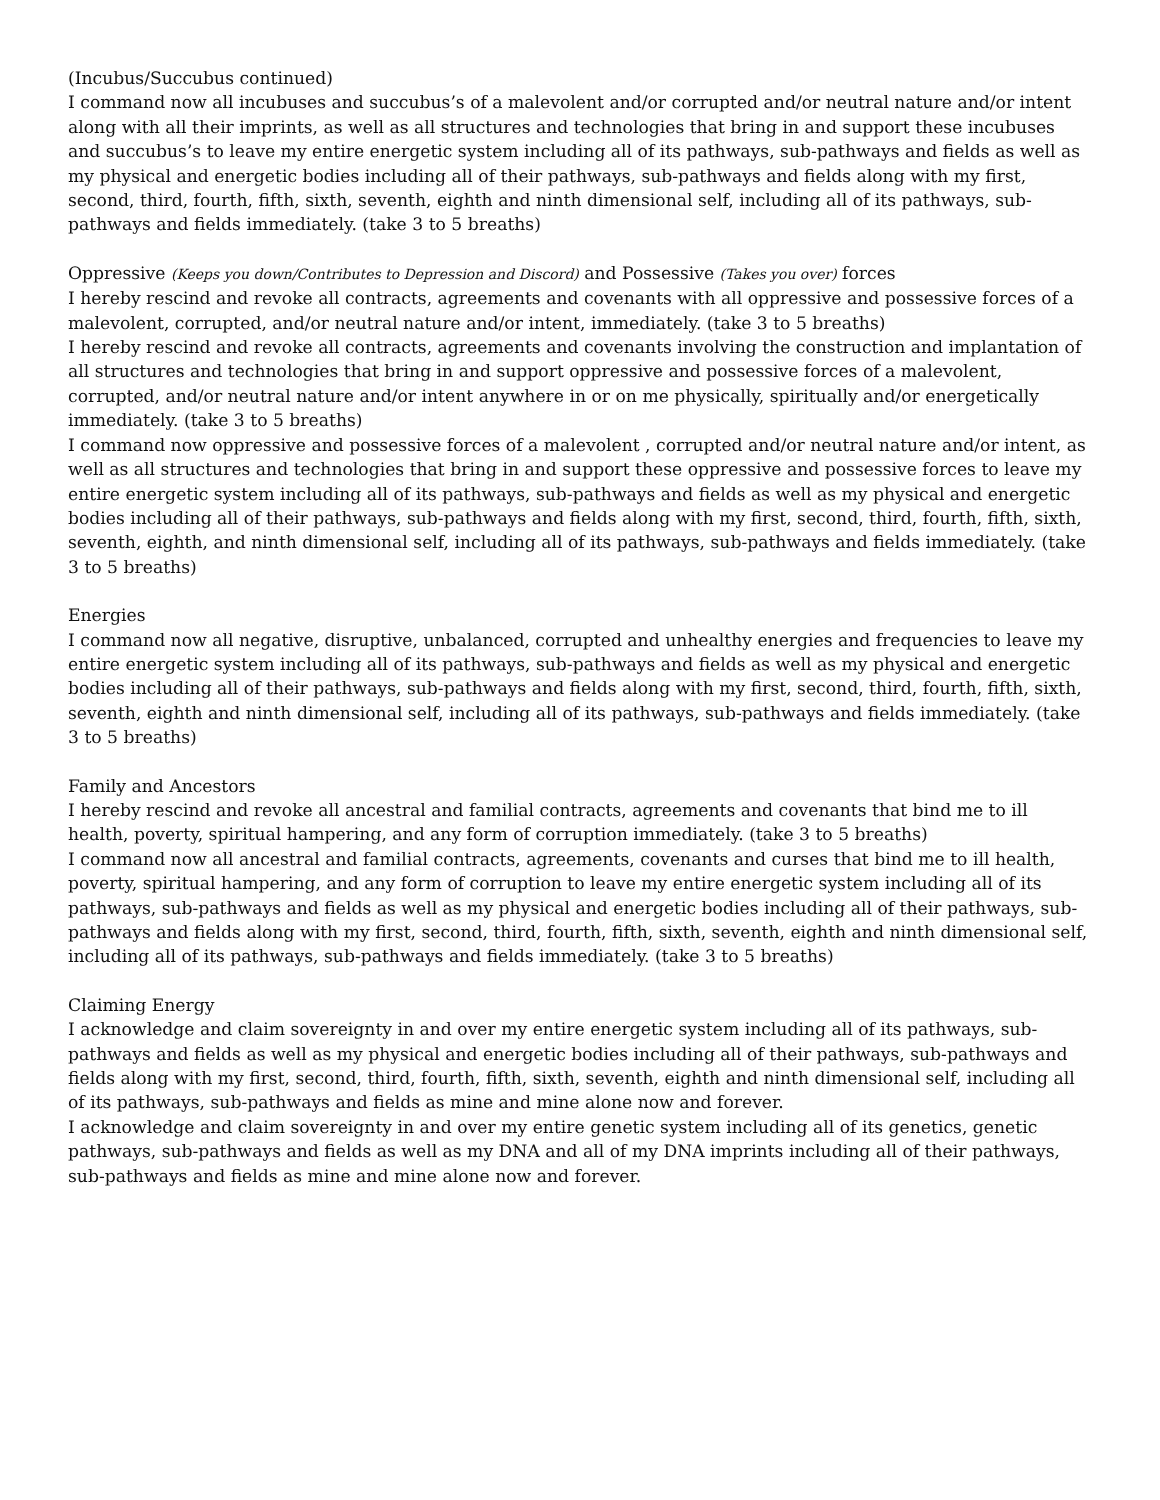(Incubus/Succubus continued)
I command now all incubuses and succubus’s of a malevolent and/or corrupted and/or neutral nature and/or intent along with all their imprints, as well as all structures and technologies that bring in and support these incubuses and succubus’s to leave my entire energetic system including all of its pathways, sub-pathways and fields as well as my physical and energetic bodies including all of their pathways, sub-pathways and fields along with my first, second, third, fourth, fifth, sixth, seventh, eighth and ninth dimensional self, including all of its pathways, sub-pathways and fields immediately. (take 3 to 5 breaths)
Oppressive (Keeps you down/Contributes to Depression and Discord) and Possessive (Takes you over) forces
I hereby rescind and revoke all contracts, agreements and covenants with all oppressive and possessive forces of a malevolent, corrupted, and/or neutral nature and/or intent, immediately. (take 3 to 5 breaths)
I hereby rescind and revoke all contracts, agreements and covenants involving the construction and implantation of all structures and technologies that bring in and support oppressive and possessive forces of a malevolent, corrupted, and/or neutral nature and/or intent anywhere in or on me physically, spiritually and/or energetically immediately. (take 3 to 5 breaths)
I command now oppressive and possessive forces of a malevolent , corrupted and/or neutral nature and/or intent, as well as all structures and technologies that bring in and support these oppressive and possessive forces to leave my entire energetic system including all of its pathways, sub-pathways and fields as well as my physical and energetic bodies including all of their pathways, sub-pathways and fields along with my first, second, third, fourth, fifth, sixth, seventh, eighth, and ninth dimensional self, including all of its pathways, sub-pathways and fields immediately. (take 3 to 5 breaths)
Energies
I command now all negative, disruptive, unbalanced, corrupted and unhealthy energies and frequencies to leave my entire energetic system including all of its pathways, sub-pathways and fields as well as my physical and energetic bodies including all of their pathways, sub-pathways and fields along with my first, second, third, fourth, fifth, sixth, seventh, eighth and ninth dimensional self, including all of its pathways, sub-pathways and fields immediately. (take 3 to 5 breaths)
Family and Ancestors
I hereby rescind and revoke all ancestral and familial contracts, agreements and covenants that bind me to ill health, poverty, spiritual hampering, and any form of corruption immediately. (take 3 to 5 breaths)
I command now all ancestral and familial contracts, agreements, covenants and curses that bind me to ill health, poverty, spiritual hampering, and any form of corruption to leave my entire energetic system including all of its pathways, sub-pathways and fields as well as my physical and energetic bodies including all of their pathways, sub-pathways and fields along with my first, second, third, fourth, fifth, sixth, seventh, eighth and ninth dimensional self, including all of its pathways, sub-pathways and fields immediately. (take 3 to 5 breaths)
Claiming Energy
I acknowledge and claim sovereignty in and over my entire energetic system including all of its pathways, sub-pathways and fields as well as my physical and energetic bodies including all of their pathways, sub-pathways and fields along with my first, second, third, fourth, fifth, sixth, seventh, eighth and ninth dimensional self, including all of its pathways, sub-pathways and fields as mine and mine alone now and forever.
I acknowledge and claim sovereignty in and over my entire genetic system including all of its genetics, genetic pathways, sub-pathways and fields as well as my DNA and all of my DNA imprints including all of their pathways, sub-pathways and fields as mine and mine alone now and forever.